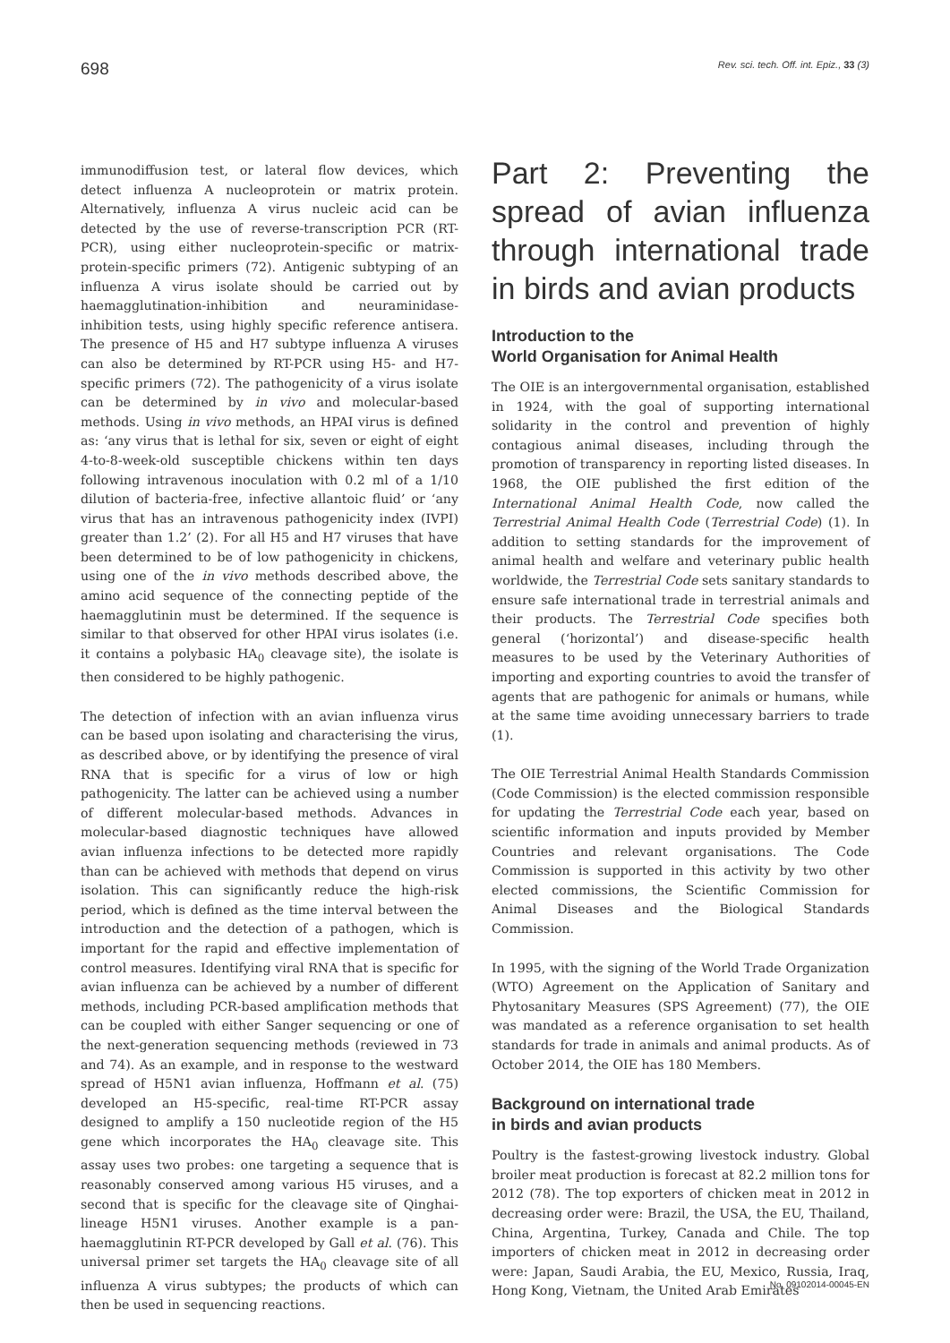698 Rev. sci. tech. Off. int. Epiz., 33 (3)
immunodiffusion test, or lateral flow devices, which detect influenza A nucleoprotein or matrix protein. Alternatively, influenza A virus nucleic acid can be detected by the use of reverse-transcription PCR (RT-PCR), using either nucleoprotein-specific or matrix-protein-specific primers (72). Antigenic subtyping of an influenza A virus isolate should be carried out by haemagglutination-inhibition and neuraminidase-inhibition tests, using highly specific reference antisera. The presence of H5 and H7 subtype influenza A viruses can also be determined by RT-PCR using H5- and H7-specific primers (72). The pathogenicity of a virus isolate can be determined by in vivo and molecular-based methods. Using in vivo methods, an HPAI virus is defined as: ‘any virus that is lethal for six, seven or eight of eight 4-to-8-week-old susceptible chickens within ten days following intravenous inoculation with 0.2 ml of a 1/10 dilution of bacteria-free, infective allantoic fluid’ or ‘any virus that has an intravenous pathogenicity index (IVPI) greater than 1.2’ (2). For all H5 and H7 viruses that have been determined to be of low pathogenicity in chickens, using one of the in vivo methods described above, the amino acid sequence of the connecting peptide of the haemagglutinin must be determined. If the sequence is similar to that observed for other HPAI virus isolates (i.e. it contains a polybasic HA<sub>0</sub> cleavage site), the isolate is then considered to be highly pathogenic.
The detection of infection with an avian influenza virus can be based upon isolating and characterising the virus, as described above, or by identifying the presence of viral RNA that is specific for a virus of low or high pathogenicity. The latter can be achieved using a number of different molecular-based methods. Advances in molecular-based diagnostic techniques have allowed avian influenza infections to be detected more rapidly than can be achieved with methods that depend on virus isolation. This can significantly reduce the high-risk period, which is defined as the time interval between the introduction and the detection of a pathogen, which is important for the rapid and effective implementation of control measures. Identifying viral RNA that is specific for avian influenza can be achieved by a number of different methods, including PCR-based amplification methods that can be coupled with either Sanger sequencing or one of the next-generation sequencing methods (reviewed in 73 and 74). As an example, and in response to the westward spread of H5N1 avian influenza, Hoffmann et al. (75) developed an H5-specific, real-time RT-PCR assay designed to amplify a 150 nucleotide region of the H5 gene which incorporates the HA<sub>0</sub> cleavage site. This assay uses two probes: one targeting a sequence that is reasonably conserved among various H5 viruses, and a second that is specific for the cleavage site of Qinghai-lineage H5N1 viruses. Another example is a pan-haemagglutinin RT-PCR developed by Gall et al. (76). This universal primer set targets the HA<sub>0</sub> cleavage site of all influenza A virus subtypes; the products of which can then be used in sequencing reactions.
Part 2: Preventing the spread of avian influenza through international trade in birds and avian products
Introduction to the
World Organisation for Animal Health
The OIE is an intergovernmental organisation, established in 1924, with the goal of supporting international solidarity in the control and prevention of highly contagious animal diseases, including through the promotion of transparency in reporting listed diseases. In 1968, the OIE published the first edition of the International Animal Health Code, now called the Terrestrial Animal Health Code (Terrestrial Code) (1). In addition to setting standards for the improvement of animal health and welfare and veterinary public health worldwide, the Terrestrial Code sets sanitary standards to ensure safe international trade in terrestrial animals and their products. The Terrestrial Code specifies both general (‘horizontal’) and disease-specific health measures to be used by the Veterinary Authorities of importing and exporting countries to avoid the transfer of agents that are pathogenic for animals or humans, while at the same time avoiding unnecessary barriers to trade (1).
The OIE Terrestrial Animal Health Standards Commission (Code Commission) is the elected commission responsible for updating the Terrestrial Code each year, based on scientific information and inputs provided by Member Countries and relevant organisations. The Code Commission is supported in this activity by two other elected commissions, the Scientific Commission for Animal Diseases and the Biological Standards Commission.
In 1995, with the signing of the World Trade Organization (WTO) Agreement on the Application of Sanitary and Phytosanitary Measures (SPS Agreement) (77), the OIE was mandated as a reference organisation to set health standards for trade in animals and animal products. As of October 2014, the OIE has 180 Members.
Background on international trade
in birds and avian products
Poultry is the fastest-growing livestock industry. Global broiler meat production is forecast at 82.2 million tons for 2012 (78). The top exporters of chicken meat in 2012 in decreasing order were: Brazil, the USA, the EU, Thailand, China, Argentina, Turkey, Canada and Chile. The top importers of chicken meat in 2012 in decreasing order were: Japan, Saudi Arabia, the EU, Mexico, Russia, Iraq, Hong Kong, Vietnam, the United Arab Emirates
No. 09102014-00045-EN